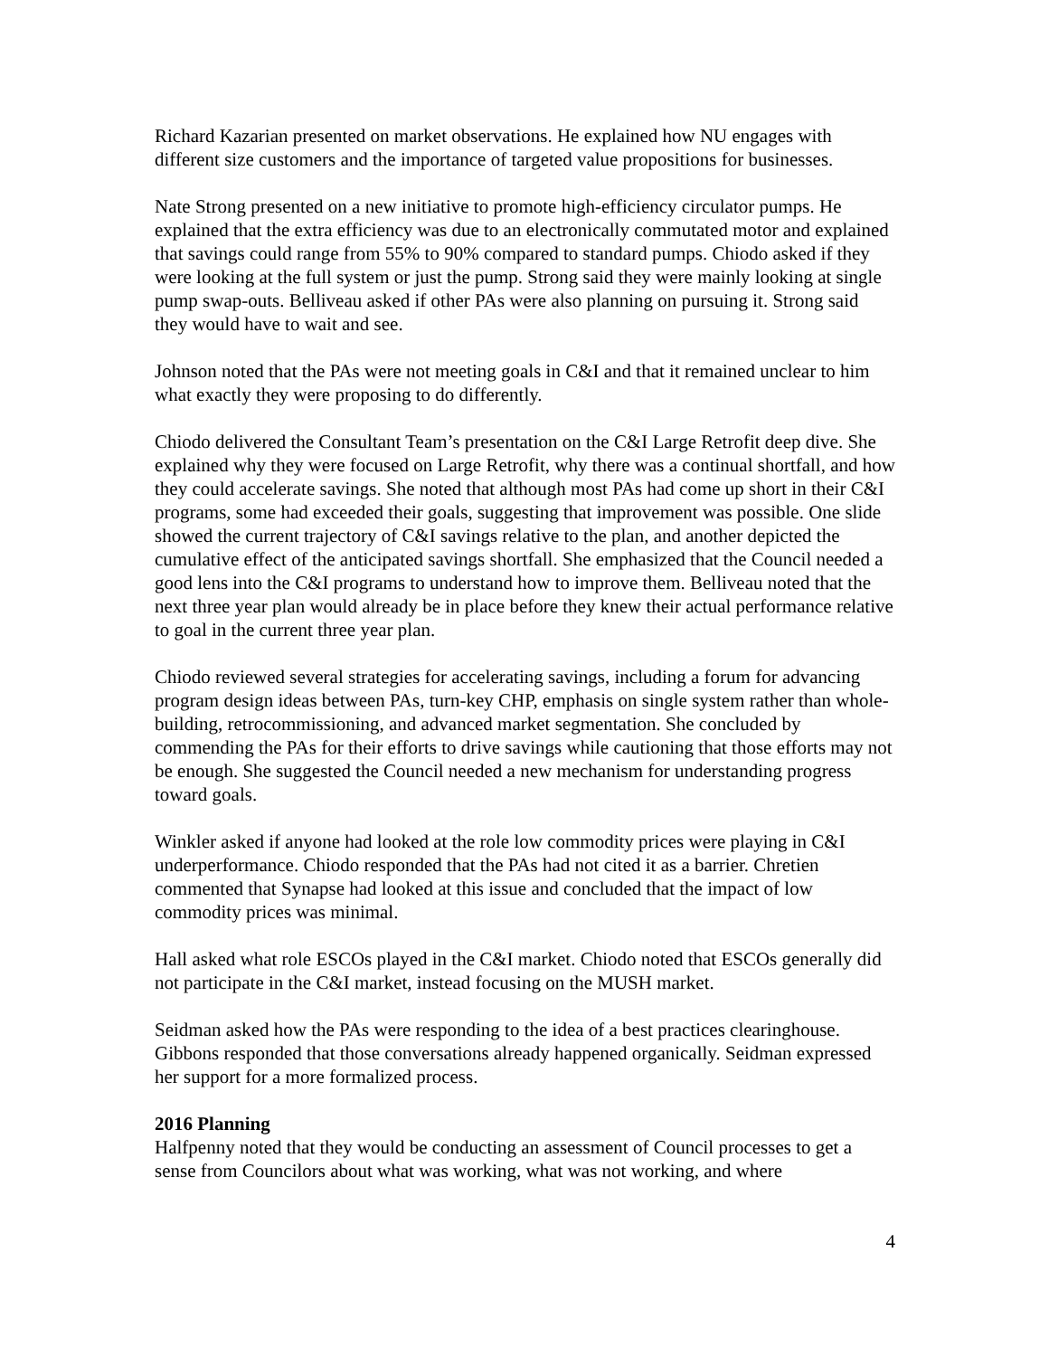Richard Kazarian presented on market observations. He explained how NU engages with different size customers and the importance of targeted value propositions for businesses.
Nate Strong presented on a new initiative to promote high-efficiency circulator pumps. He explained that the extra efficiency was due to an electronically commutated motor and explained that savings could range from 55% to 90% compared to standard pumps. Chiodo asked if they were looking at the full system or just the pump. Strong said they were mainly looking at single pump swap-outs. Belliveau asked if other PAs were also planning on pursuing it. Strong said they would have to wait and see.
Johnson noted that the PAs were not meeting goals in C&I and that it remained unclear to him what exactly they were proposing to do differently.
Chiodo delivered the Consultant Team’s presentation on the C&I Large Retrofit deep dive. She explained why they were focused on Large Retrofit, why there was a continual shortfall, and how they could accelerate savings. She noted that although most PAs had come up short in their C&I programs, some had exceeded their goals, suggesting that improvement was possible. One slide showed the current trajectory of C&I savings relative to the plan, and another depicted the cumulative effect of the anticipated savings shortfall. She emphasized that the Council needed a good lens into the C&I programs to understand how to improve them. Belliveau noted that the next three year plan would already be in place before they knew their actual performance relative to goal in the current three year plan.
Chiodo reviewed several strategies for accelerating savings, including a forum for advancing program design ideas between PAs, turn-key CHP, emphasis on single system rather than whole-building, retrocommissioning, and advanced market segmentation. She concluded by commending the PAs for their efforts to drive savings while cautioning that those efforts may not be enough. She suggested the Council needed a new mechanism for understanding progress toward goals.
Winkler asked if anyone had looked at the role low commodity prices were playing in C&I underperformance. Chiodo responded that the PAs had not cited it as a barrier. Chretien commented that Synapse had looked at this issue and concluded that the impact of low commodity prices was minimal.
Hall asked what role ESCOs played in the C&I market. Chiodo noted that ESCOs generally did not participate in the C&I market, instead focusing on the MUSH market.
Seidman asked how the PAs were responding to the idea of a best practices clearinghouse. Gibbons responded that those conversations already happened organically. Seidman expressed her support for a more formalized process.
2016 Planning
Halfpenny noted that they would be conducting an assessment of Council processes to get a sense from Councilors about what was working, what was not working, and where
4